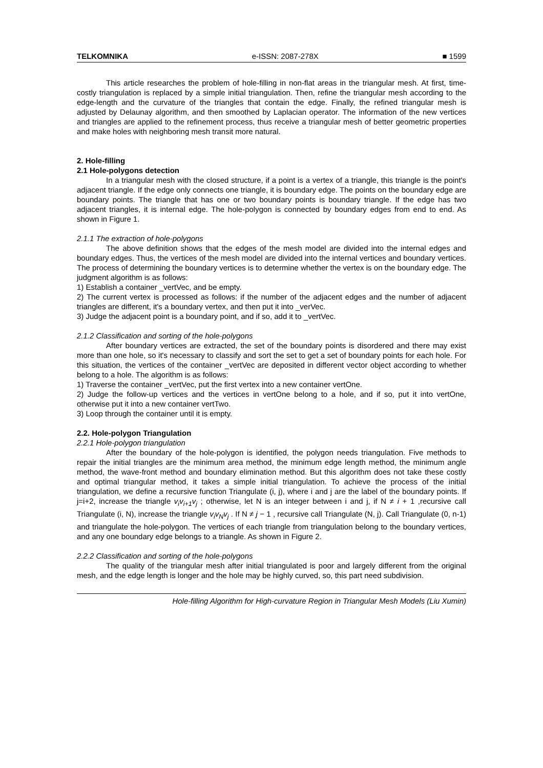TELKOMNIKA e-ISSN: 2087-278X ■ 1599
This article researches the problem of hole-filling in non-flat areas in the triangular mesh. At first, time-costly triangulation is replaced by a simple initial triangulation. Then, refine the triangular mesh according to the edge-length and the curvature of the triangles that contain the edge. Finally, the refined triangular mesh is adjusted by Delaunay algorithm, and then smoothed by Laplacian operator. The information of the new vertices and triangles are applied to the refinement process, thus receive a triangular mesh of better geometric properties and make holes with neighboring mesh transit more natural.
2. Hole-filling
2.1 Hole-polygons detection
In a triangular mesh with the closed structure, if a point is a vertex of a triangle, this triangle is the point's adjacent triangle. If the edge only connects one triangle, it is boundary edge. The points on the boundary edge are boundary points. The triangle that has one or two boundary points is boundary triangle. If the edge has two adjacent triangles, it is internal edge. The hole-polygon is connected by boundary edges from end to end. As shown in Figure 1.
2.1.1 The extraction of hole-polygons
The above definition shows that the edges of the mesh model are divided into the internal edges and boundary edges. Thus, the vertices of the mesh model are divided into the internal vertices and boundary vertices. The process of determining the boundary vertices is to determine whether the vertex is on the boundary edge. The judgment algorithm is as follows:
1) Establish a container _vertVec, and be empty.
2) The current vertex is processed as follows: if the number of the adjacent edges and the number of adjacent triangles are different, it's a boundary vertex, and then put it into _verVec.
3) Judge the adjacent point is a boundary point, and if so, add it to _vertVec.
2.1.2 Classification and sorting of the hole-polygons
After boundary vertices are extracted, the set of the boundary points is disordered and there may exist more than one hole, so it's necessary to classify and sort the set to get a set of boundary points for each hole. For this situation, the vertices of the container _vertVec are deposited in different vector object according to whether belong to a hole. The algorithm is as follows:
1) Traverse the container _vertVec, put the first vertex into a new container vertOne.
2) Judge the follow-up vertices and the vertices in vertOne belong to a hole, and if so, put it into vertOne, otherwise put it into a new container vertTwo.
3) Loop through the container until it is empty.
2.2. Hole-polygon Triangulation
2.2.1 Hole-polygon triangulation
After the boundary of the hole-polygon is identified, the polygon needs triangulation. Five methods to repair the initial triangles are the minimum area method, the minimum edge length method, the minimum angle method, the wave-front method and boundary elimination method. But this algorithm does not take these costly and optimal triangular method, it takes a simple initial triangulation. To achieve the process of the initial triangulation, we define a recursive function Triangulate (i, j), where i and j are the label of the boundary points. If j=i+2, increase the triangle v<sub>i</sub>v<sub>i+1</sub>v<sub>j</sub> ; otherwise, let N is an integer between i and j, if N ≠ i + 1 ,recursive call Triangulate (i, N), increase the triangle v<sub>i</sub>v<sub>N</sub>v<sub>j</sub> . If N ≠ j − 1 , recursive call Triangulate (N, j). Call Triangulate (0, n-1) and triangulate the hole-polygon. The vertices of each triangle from triangulation belong to the boundary vertices, and any one boundary edge belongs to a triangle. As shown in Figure 2.
2.2.2 Classification and sorting of the hole-polygons
The quality of the triangular mesh after initial triangulated is poor and largely different from the original mesh, and the edge length is longer and the hole may be highly curved, so, this part need subdivision.
Hole-filling Algorithm for High-curvature Region in Triangular Mesh Models (Liu Xumin)